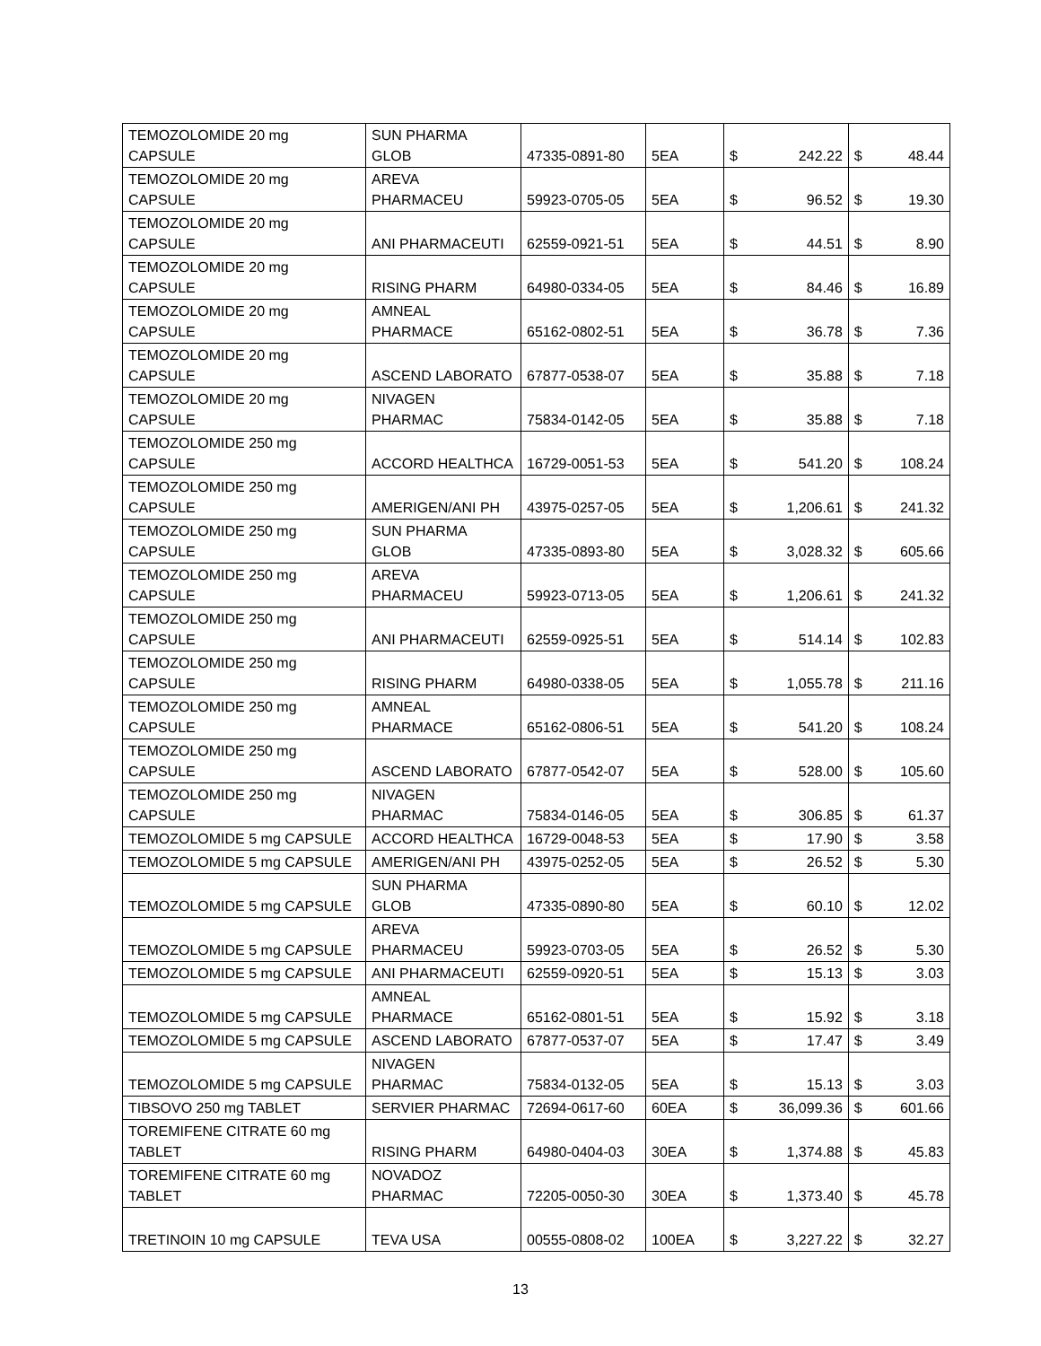| TEMOZOLOMIDE 20 mg CAPSULE | SUN PHARMA GLOB | 47335-0891-80 | 5EA | $ | 242.22 | $ | 48.44 |
| TEMOZOLOMIDE 20 mg CAPSULE | AREVA PHARMACEU | 59923-0705-05 | 5EA | $ | 96.52 | $ | 19.30 |
| TEMOZOLOMIDE 20 mg CAPSULE | ANI PHARMACEUTI | 62559-0921-51 | 5EA | $ | 44.51 | $ | 8.90 |
| TEMOZOLOMIDE 20 mg CAPSULE | RISING PHARM | 64980-0334-05 | 5EA | $ | 84.46 | $ | 16.89 |
| TEMOZOLOMIDE 20 mg CAPSULE | AMNEAL PHARMACE | 65162-0802-51 | 5EA | $ | 36.78 | $ | 7.36 |
| TEMOZOLOMIDE 20 mg CAPSULE | ASCEND LABORATO | 67877-0538-07 | 5EA | $ | 35.88 | $ | 7.18 |
| TEMOZOLOMIDE 20 mg CAPSULE | NIVAGEN PHARMAC | 75834-0142-05 | 5EA | $ | 35.88 | $ | 7.18 |
| TEMOZOLOMIDE 250 mg CAPSULE | ACCORD HEALTHCA | 16729-0051-53 | 5EA | $ | 541.20 | $ | 108.24 |
| TEMOZOLOMIDE 250 mg CAPSULE | AMERIGEN/ANI PH | 43975-0257-05 | 5EA | $ | 1,206.61 | $ | 241.32 |
| TEMOZOLOMIDE 250 mg CAPSULE | SUN PHARMA GLOB | 47335-0893-80 | 5EA | $ | 3,028.32 | $ | 605.66 |
| TEMOZOLOMIDE 250 mg CAPSULE | AREVA PHARMACEU | 59923-0713-05 | 5EA | $ | 1,206.61 | $ | 241.32 |
| TEMOZOLOMIDE 250 mg CAPSULE | ANI PHARMACEUTI | 62559-0925-51 | 5EA | $ | 514.14 | $ | 102.83 |
| TEMOZOLOMIDE 250 mg CAPSULE | RISING PHARM | 64980-0338-05 | 5EA | $ | 1,055.78 | $ | 211.16 |
| TEMOZOLOMIDE 250 mg CAPSULE | AMNEAL PHARMACE | 65162-0806-51 | 5EA | $ | 541.20 | $ | 108.24 |
| TEMOZOLOMIDE 250 mg CAPSULE | ASCEND LABORATO | 67877-0542-07 | 5EA | $ | 528.00 | $ | 105.60 |
| TEMOZOLOMIDE 250 mg CAPSULE | NIVAGEN PHARMAC | 75834-0146-05 | 5EA | $ | 306.85 | $ | 61.37 |
| TEMOZOLOMIDE 5 mg CAPSULE | ACCORD HEALTHCA | 16729-0048-53 | 5EA | $ | 17.90 | $ | 3.58 |
| TEMOZOLOMIDE 5 mg CAPSULE | AMERIGEN/ANI PH | 43975-0252-05 | 5EA | $ | 26.52 | $ | 5.30 |
| TEMOZOLOMIDE 5 mg CAPSULE | SUN PHARMA GLOB | 47335-0890-80 | 5EA | $ | 60.10 | $ | 12.02 |
| TEMOZOLOMIDE 5 mg CAPSULE | AREVA PHARMACEU | 59923-0703-05 | 5EA | $ | 26.52 | $ | 5.30 |
| TEMOZOLOMIDE 5 mg CAPSULE | ANI PHARMACEUTI | 62559-0920-51 | 5EA | $ | 15.13 | $ | 3.03 |
| TEMOZOLOMIDE 5 mg CAPSULE | AMNEAL PHARMACE | 65162-0801-51 | 5EA | $ | 15.92 | $ | 3.18 |
| TEMOZOLOMIDE 5 mg CAPSULE | ASCEND LABORATO | 67877-0537-07 | 5EA | $ | 17.47 | $ | 3.49 |
| TEMOZOLOMIDE 5 mg CAPSULE | NIVAGEN PHARMAC | 75834-0132-05 | 5EA | $ | 15.13 | $ | 3.03 |
| TIBSOVO 250 mg TABLET | SERVIER PHARMAC | 72694-0617-60 | 60EA | $ | 36,099.36 | $ | 601.66 |
| TOREMIFENE CITRATE 60 mg TABLET | RISING PHARM | 64980-0404-03 | 30EA | $ | 1,374.88 | $ | 45.83 |
| TOREMIFENE CITRATE 60 mg TABLET | NOVADOZ PHARMAC | 72205-0050-30 | 30EA | $ | 1,373.40 | $ | 45.78 |
| TRETINOIN 10 mg CAPSULE | TEVA USA | 00555-0808-02 | 100EA | $ | 3,227.22 | $ | 32.27 |
13